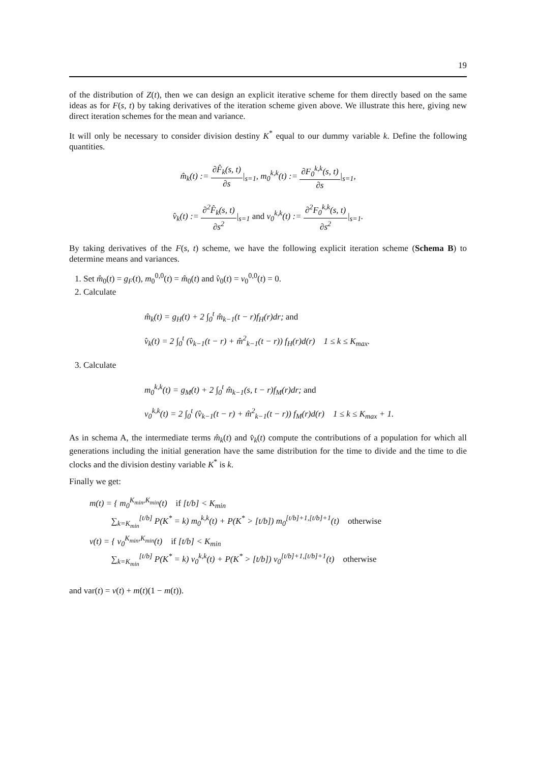19
of the distribution of Z(t), then we can design an explicit iterative scheme for them directly based on the same ideas as for F(s, t) by taking derivatives of the iteration scheme given above. We illustrate this here, giving new direct iteration schemes for the mean and variance.
It will only be necessary to consider division destiny K<sup>*</sup> equal to our dummy variable k. Define the following quantities.
m̂<sub>k</sub>(t) := ∂F̂<sub>k</sub>(s, t) ∂s|<sub>s=1</sub>, m<sub>0</sub><sup>k,k</sup>(t) := ∂F<sub>0</sub><sup>k,k</sup>(s, t) ∂s|<sub>s=1</sub>,
v̂<sub>k</sub>(t) := ∂<sup>2</sup>F̂<sub>k</sub>(s, t) ∂s<sup>2</sup>|<sub>s=1</sub> and v<sub>0</sub><sup>k,k</sup>(t) := ∂<sup>2</sup>F<sub>0</sub><sup>k,k</sup>(s, t) ∂s<sup>2</sup>|<sub>s=1</sub>.
By taking derivatives of the F(s, t) scheme, we have the following explicit iteration scheme (Schema B) to determine means and variances.
1. Set m̂<sub>0</sub>(t) = g<sub>F</sub>(t), m<sub>0</sub><sup>0,0</sup>(t) = m̂<sub>0</sub>(t) and v̂<sub>0</sub>(t) = v<sub>0</sub><sup>0,0</sup>(t) = 0.
2. Calculate
m̂<sub>k</sub>(t) = g<sub>H</sub>(t) + 2 ∫<sub>0</sub><sup>t</sup> m̂<sub>k−1</sub>(t − r)f<sub>H</sub>(r)dr; and
v̂<sub>k</sub>(t) = 2 ∫<sub>0</sub><sup>t</sup> (v̂<sub>k−1</sub>(t − r) + m̂<sup>2</sup><sub>k−1</sub>(t − r)) f<sub>H</sub>(r)d(r) 1 ≤ k ≤ K<sub>max</sub>.
3. Calculate
m<sub>0</sub><sup>k,k</sup>(t) = g<sub>M</sub>(t) + 2 ∫<sub>0</sub><sup>t</sup> m̂<sub>k−1</sub>(s, t − r)f<sub>M</sub>(r)dr; and
v<sub>0</sub><sup>k,k</sup>(t) = 2 ∫<sub>0</sub><sup>t</sup> (v̂<sub>k−1</sub>(t − r) + m̂<sup>2</sup><sub>k−1</sub>(t − r)) f<sub>M</sub>(r)d(r) 1 ≤ k ≤ K<sub>max</sub> + 1.
As in schema A, the intermediate terms m̂<sub>k</sub>(t) and v̂<sub>k</sub>(t) compute the contributions of a population for which all generations including the initial generation have the same distribution for the time to divide and the time to die clocks and the division destiny variable K<sup>*</sup> is k.
Finally we get:
m(t) = { m<sub>0</sub><sup>K<sub>min</sub>,K<sub>min</sub></sup>(t) if [t/b] < K<sub>min</sub>
∑<sub>k=K<sub>min</sub></sub><sup>[t/b]</sup> P(K<sup>*</sup> = k) m<sub>0</sub><sup>k,k</sup>(t) + P(K<sup>*</sup> > [t/b]) m<sub>0</sub><sup>[t/b]+1,[t/b]+1</sup>(t) otherwise
v(t) = { v<sub>0</sub><sup>K<sub>min</sub>,K<sub>min</sub></sup>(t) if [t/b] < K<sub>min</sub>
∑<sub>k=K<sub>min</sub></sub><sup>[t/b]</sup> P(K<sup>*</sup> = k) v<sub>0</sub><sup>k,k</sup>(t) + P(K<sup>*</sup> > [t/b]) v<sub>0</sub><sup>[t/b]+1,[t/b]+1</sup>(t) otherwise
and var(t) = v(t) + m(t)(1 − m(t)).